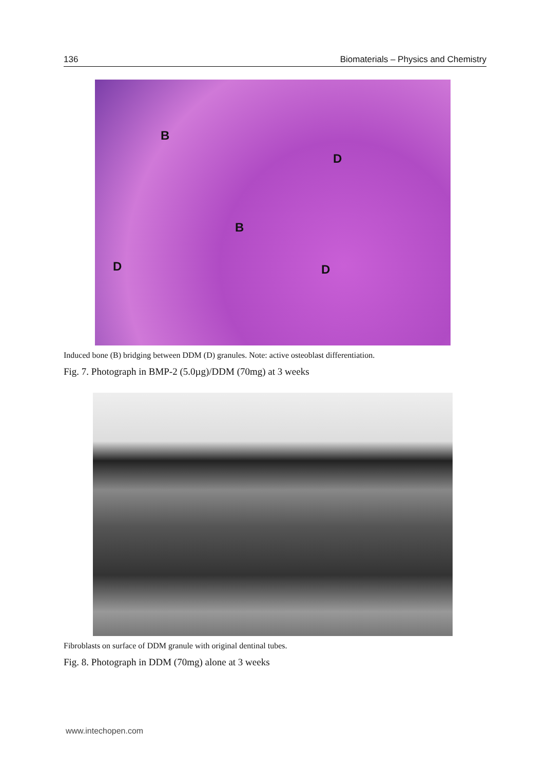136 Biomaterials – Physics and Chemistry
B
D
B
D D
Induced bone (B) bridging between DDM (D) granules. Note: active osteoblast differentiation.
Fig. 7. Photograph in BMP-2 (5.0µg)/DDM (70mg) at 3 weeks
Fibroblasts on surface of DDM granule with original dentinal tubes.
Fig. 8. Photograph in DDM (70mg) alone at 3 weeks
www.intechopen.com